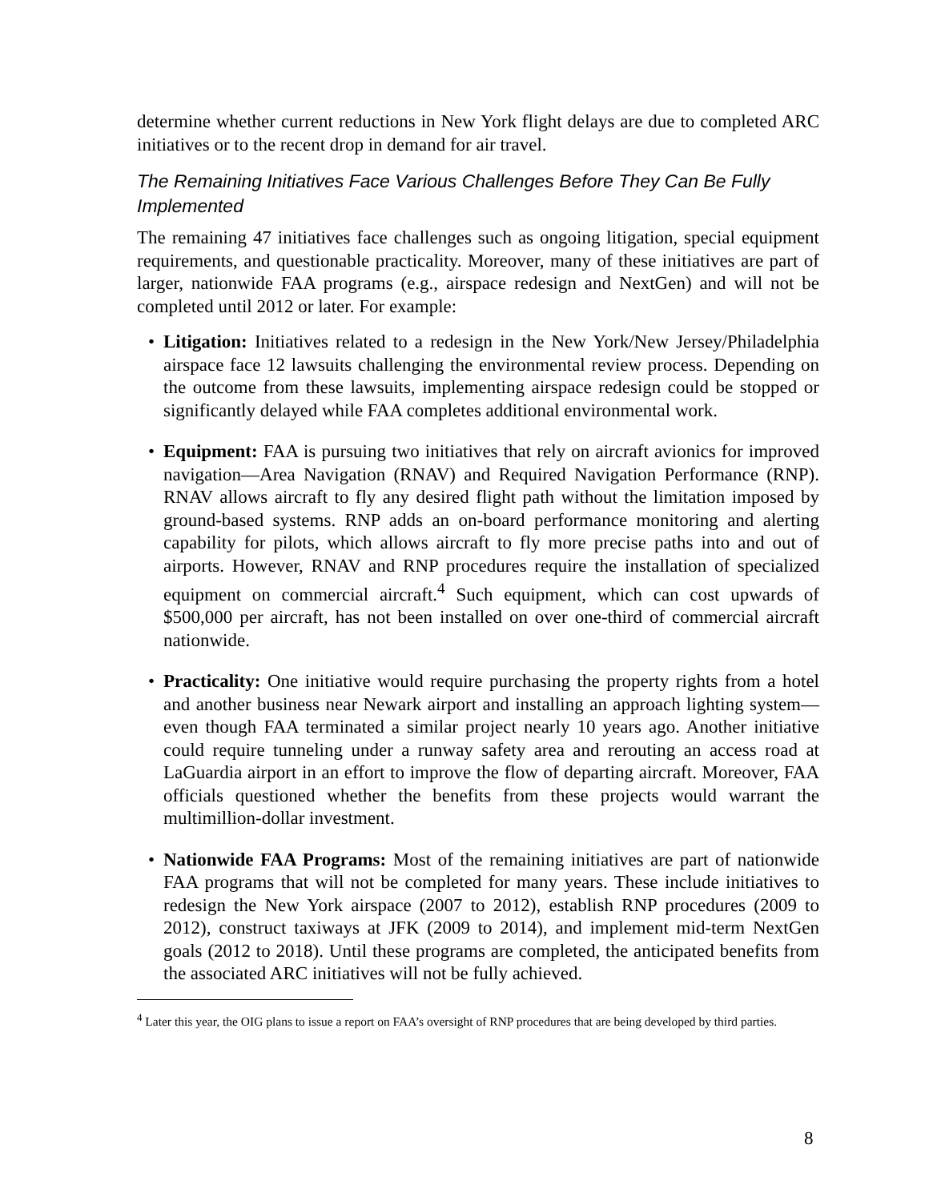determine whether current reductions in New York flight delays are due to completed ARC initiatives or to the recent drop in demand for air travel.
The Remaining Initiatives Face Various Challenges Before They Can Be Fully Implemented
The remaining 47 initiatives face challenges such as ongoing litigation, special equipment requirements, and questionable practicality. Moreover, many of these initiatives are part of larger, nationwide FAA programs (e.g., airspace redesign and NextGen) and will not be completed until 2012 or later. For example:
• Litigation: Initiatives related to a redesign in the New York/New Jersey/Philadelphia airspace face 12 lawsuits challenging the environmental review process. Depending on the outcome from these lawsuits, implementing airspace redesign could be stopped or significantly delayed while FAA completes additional environmental work.
• Equipment: FAA is pursuing two initiatives that rely on aircraft avionics for improved navigation—Area Navigation (RNAV) and Required Navigation Performance (RNP). RNAV allows aircraft to fly any desired flight path without the limitation imposed by ground-based systems. RNP adds an on-board performance monitoring and alerting capability for pilots, which allows aircraft to fly more precise paths into and out of airports. However, RNAV and RNP procedures require the installation of specialized equipment on commercial aircraft.<sup>4</sup> Such equipment, which can cost upwards of $500,000 per aircraft, has not been installed on over one-third of commercial aircraft nationwide.
• Practicality: One initiative would require purchasing the property rights from a hotel and another business near Newark airport and installing an approach lighting system—even though FAA terminated a similar project nearly 10 years ago. Another initiative could require tunneling under a runway safety area and rerouting an access road at LaGuardia airport in an effort to improve the flow of departing aircraft. Moreover, FAA officials questioned whether the benefits from these projects would warrant the multimillion-dollar investment.
• Nationwide FAA Programs: Most of the remaining initiatives are part of nationwide FAA programs that will not be completed for many years. These include initiatives to redesign the New York airspace (2007 to 2012), establish RNP procedures (2009 to 2012), construct taxiways at JFK (2009 to 2014), and implement mid-term NextGen goals (2012 to 2018). Until these programs are completed, the anticipated benefits from the associated ARC initiatives will not be fully achieved.
<sup>4</sup> Later this year, the OIG plans to issue a report on FAA’s oversight of RNP procedures that are being developed by third parties.
8